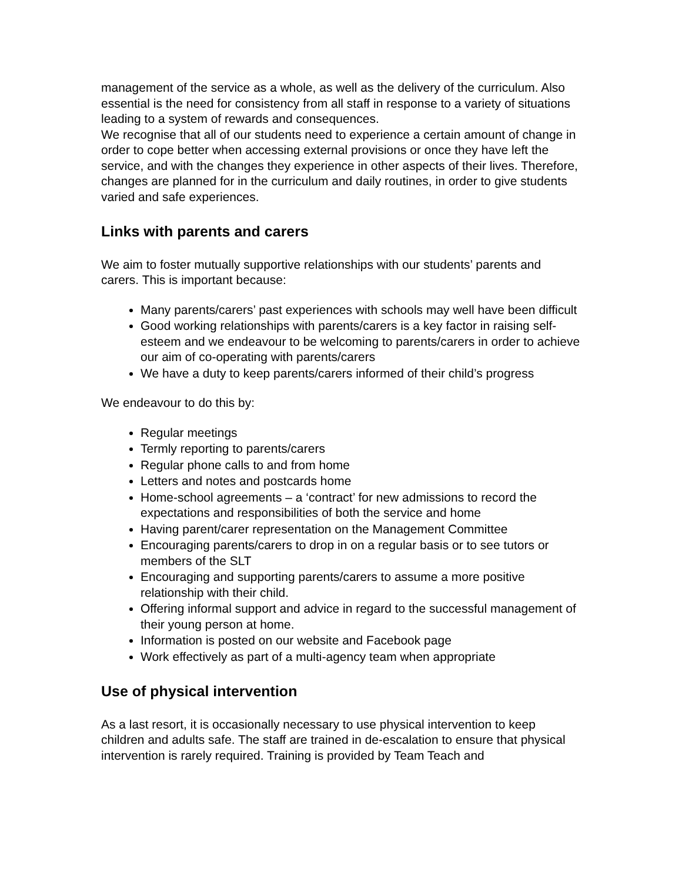management of the service as a whole, as well as the delivery of the curriculum. Also essential is the need for consistency from all staff in response to a variety of situations leading to a system of rewards and consequences.
We recognise that all of our students need to experience a certain amount of change in order to cope better when accessing external provisions or once they have left the service, and with the changes they experience in other aspects of their lives. Therefore, changes are planned for in the curriculum and daily routines, in order to give students varied and safe experiences.
Links with parents and carers
We aim to foster mutually supportive relationships with our students’ parents and carers. This is important because:
Many parents/carers’ past experiences with schools may well have been difficult
Good working relationships with parents/carers is a key factor in raising self-esteem and we endeavour to be welcoming to parents/carers in order to achieve our aim of co-operating with parents/carers
We have a duty to keep parents/carers informed of their child’s progress
We endeavour to do this by:
Regular meetings
Termly reporting to parents/carers
Regular phone calls to and from home
Letters and notes and postcards home
Home-school agreements – a ‘contract’ for new admissions to record the expectations and responsibilities of both the service and home
Having parent/carer representation on the Management Committee
Encouraging parents/carers to drop in on a regular basis or to see tutors or members of the SLT
Encouraging and supporting parents/carers to assume a more positive relationship with their child.
Offering informal support and advice in regard to the successful management of their young person at home.
Information is posted on our website and Facebook page
Work effectively as part of a multi-agency team when appropriate
Use of physical intervention
As a last resort, it is occasionally necessary to use physical intervention to keep children and adults safe. The staff are trained in de-escalation to ensure that physical intervention is rarely required. Training is provided by Team Teach and